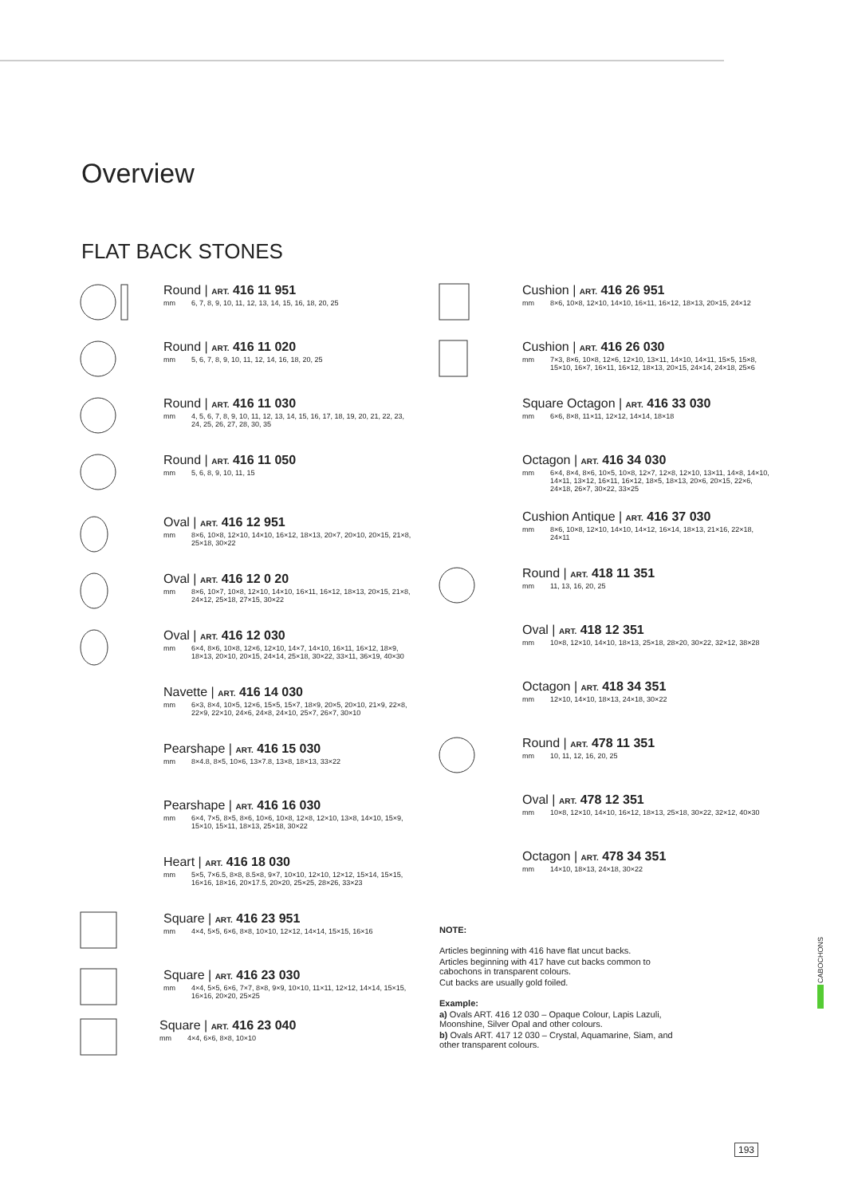Overview
FLAT BACK STONES
Round | ART. 416 11 951
mm 6, 7, 8, 9, 10, 11, 12, 13, 14, 15, 16, 18, 20, 25
Round | ART. 416 11 020
mm 5, 6, 7, 8, 9, 10, 11, 12, 14, 16, 18, 20, 25
Round | ART. 416 11 030
mm 4, 5, 6, 7, 8, 9, 10, 11, 12, 13, 14, 15, 16, 17, 18, 19, 20, 21, 22, 23, 24, 25, 26, 27, 28, 30, 35
Round | ART. 416 11 050
mm 5, 6, 8, 9, 10, 11, 15
Oval | ART. 416 12 951
mm 8×6, 10×8, 12×10, 14×10, 16×12, 18×13, 20×7, 20×10, 20×15, 21×8, 25×18, 30×22
Oval | ART. 416 12 0 20
mm 8×6, 10×7, 10×8, 12×10, 14×10, 16×11, 16×12, 18×13, 20×15, 21×8, 24×12, 25×18, 27×15, 30×22
Oval | ART. 416 12 030
mm 6×4, 8×6, 10×8, 12×6, 12×10, 14×7, 14×10, 16×11, 16×12, 18×9, 18×13, 20×10, 20×15, 24×14, 25×18, 30×22, 33×11, 36×19, 40×30
Navette | ART. 416 14 030
mm 6×3, 8×4, 10×5, 12×6, 15×5, 15×7, 18×9, 20×5, 20×10, 21×9, 22×8, 22×9, 22×10, 24×6, 24×8, 24×10, 25×7, 26×7, 30×10
Pearshape | ART. 416 15 030
mm 8×4.8, 8×5, 10×6, 13×7.8, 13×8, 18×13, 33×22
Pearshape | ART. 416 16 030
mm 6×4, 7×5, 8×5, 8×6, 10×6, 10×8, 12×8, 12×10, 13×8, 14×10, 15×9, 15×10, 15×11, 18×13, 25×18, 30×22
Heart | ART. 416 18 030
mm 5×5, 7×6.5, 8×8, 8.5×8, 9×7, 10×10, 12×10, 12×12, 15×14, 15×15, 16×16, 18×16, 20×17.5, 20×20, 25×25, 28×26, 33×23
Square | ART. 416 23 951
mm 4×4, 5×5, 6×6, 8×8, 10×10, 12×12, 14×14, 15×15, 16×16
Square | ART. 416 23 030
mm 4×4, 5×5, 6×6, 7×7, 8×8, 9×9, 10×10, 11×11, 12×12, 14×14, 15×15, 16×16, 20×20, 25×25
Square | ART. 416 23 040
mm 4×4, 6×6, 8×8, 10×10
Cushion | ART. 416 26 951
mm 8×6, 10×8, 12×10, 14×10, 16×11, 16×12, 18×13, 20×15, 24×12
Cushion | ART. 416 26 030
mm 7×3, 8×6, 10×8, 12×6, 12×10, 13×11, 14×10, 14×11, 15×5, 15×8, 15×10, 16×7, 16×11, 16×12, 18×13, 20×15, 24×14, 24×18, 25×6
Square Octagon | ART. 416 33 030
mm 6×6, 8×8, 11×11, 12×12, 14×14, 18×18
Octagon | ART. 416 34 030
mm 6×4, 8×4, 8×6, 10×5, 10×8, 12×7, 12×8, 12×10, 13×11, 14×8, 14×10, 14×11, 13×12, 16×11, 16×12, 18×5, 18×13, 20×6, 20×15, 22×6, 24×18, 26×7, 30×22, 33×25
Cushion Antique | ART. 416 37 030
mm 8×6, 10×8, 12×10, 14×10, 14×12, 16×14, 18×13, 21×16, 22×18, 24×11
Round | ART. 418 11 351
mm 11, 13, 16, 20, 25
Oval | ART. 418 12 351
mm 10×8, 12×10, 14×10, 18×13, 25×18, 28×20, 30×22, 32×12, 38×28
Octagon | ART. 418 34 351
mm 12×10, 14×10, 18×13, 24×18, 30×22
Round | ART. 478 11 351
mm 10, 11, 12, 16, 20, 25
Oval | ART. 478 12 351
mm 10×8, 12×10, 14×10, 16×12, 18×13, 25×18, 30×22, 32×12, 40×30
Octagon | ART. 478 34 351
mm 14×10, 18×13, 24×18, 30×22
NOTE:
Articles beginning with 416 have flat uncut backs.
Articles beginning with 417 have cut backs common to cabochons in transparent colours.
Cut backs are usually gold foiled.
Example:
a) Ovals ART. 416 12 030 – Opaque Colour, Lapis Lazuli, Moonshine, Silver Opal and other colours.
b) Ovals ART. 417 12 030 – Crystal, Aquamarine, Siam, and other transparent colours.
CABOCHONS
193